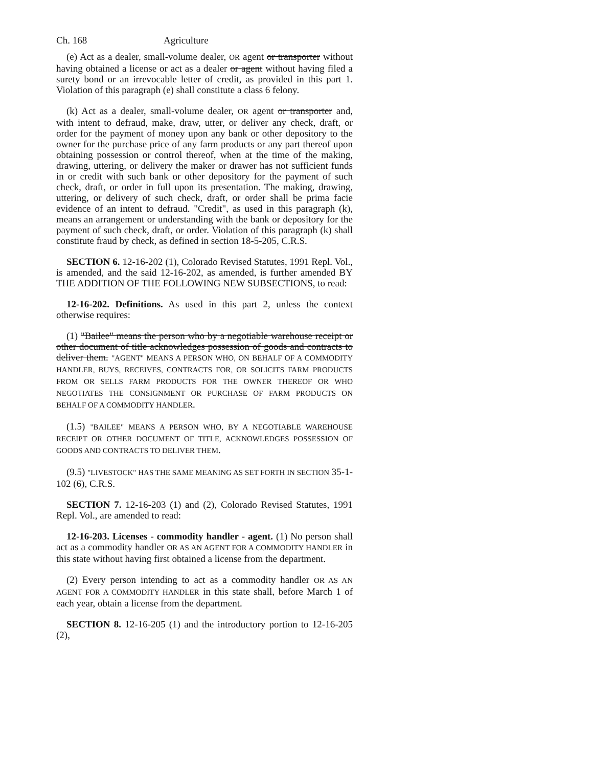Ch. 168 Agriculture
(e) Act as a dealer, small-volume dealer, OR agent or transporter without having obtained a license or act as a dealer or agent without having filed a surety bond or an irrevocable letter of credit, as provided in this part 1. Violation of this paragraph (e) shall constitute a class 6 felony.
(k) Act as a dealer, small-volume dealer, OR agent or transporter and, with intent to defraud, make, draw, utter, or deliver any check, draft, or order for the payment of money upon any bank or other depository to the owner for the purchase price of any farm products or any part thereof upon obtaining possession or control thereof, when at the time of the making, drawing, uttering, or delivery the maker or drawer has not sufficient funds in or credit with such bank or other depository for the payment of such check, draft, or order in full upon its presentation. The making, drawing, uttering, or delivery of such check, draft, or order shall be prima facie evidence of an intent to defraud. "Credit", as used in this paragraph (k), means an arrangement or understanding with the bank or depository for the payment of such check, draft, or order. Violation of this paragraph (k) shall constitute fraud by check, as defined in section 18-5-205, C.R.S.
SECTION 6. 12-16-202 (1), Colorado Revised Statutes, 1991 Repl. Vol., is amended, and the said 12-16-202, as amended, is further amended BY THE ADDITION OF THE FOLLOWING NEW SUBSECTIONS, to read:
12-16-202. Definitions. As used in this part 2, unless the context otherwise requires:
(1) "Bailee" means the person who by a negotiable warehouse receipt or other document of title acknowledges possession of goods and contracts to deliver them. "AGENT" MEANS A PERSON WHO, ON BEHALF OF A COMMODITY HANDLER, BUYS, RECEIVES, CONTRACTS FOR, OR SOLICITS FARM PRODUCTS FROM OR SELLS FARM PRODUCTS FOR THE OWNER THEREOF OR WHO NEGOTIATES THE CONSIGNMENT OR PURCHASE OF FARM PRODUCTS ON BEHALF OF A COMMODITY HANDLER.
(1.5) "BAILEE" MEANS A PERSON WHO, BY A NEGOTIABLE WAREHOUSE RECEIPT OR OTHER DOCUMENT OF TITLE, ACKNOWLEDGES POSSESSION OF GOODS AND CONTRACTS TO DELIVER THEM.
(9.5) "LIVESTOCK" HAS THE SAME MEANING AS SET FORTH IN SECTION 35-1-102 (6), C.R.S.
SECTION 7. 12-16-203 (1) and (2), Colorado Revised Statutes, 1991 Repl. Vol., are amended to read:
12-16-203. Licenses - commodity handler - agent. (1) No person shall act as a commodity handler OR AS AN AGENT FOR A COMMODITY HANDLER in this state without having first obtained a license from the department.
(2) Every person intending to act as a commodity handler OR AS AN AGENT FOR A COMMODITY HANDLER in this state shall, before March 1 of each year, obtain a license from the department.
SECTION 8. 12-16-205 (1) and the introductory portion to 12-16-205 (2),